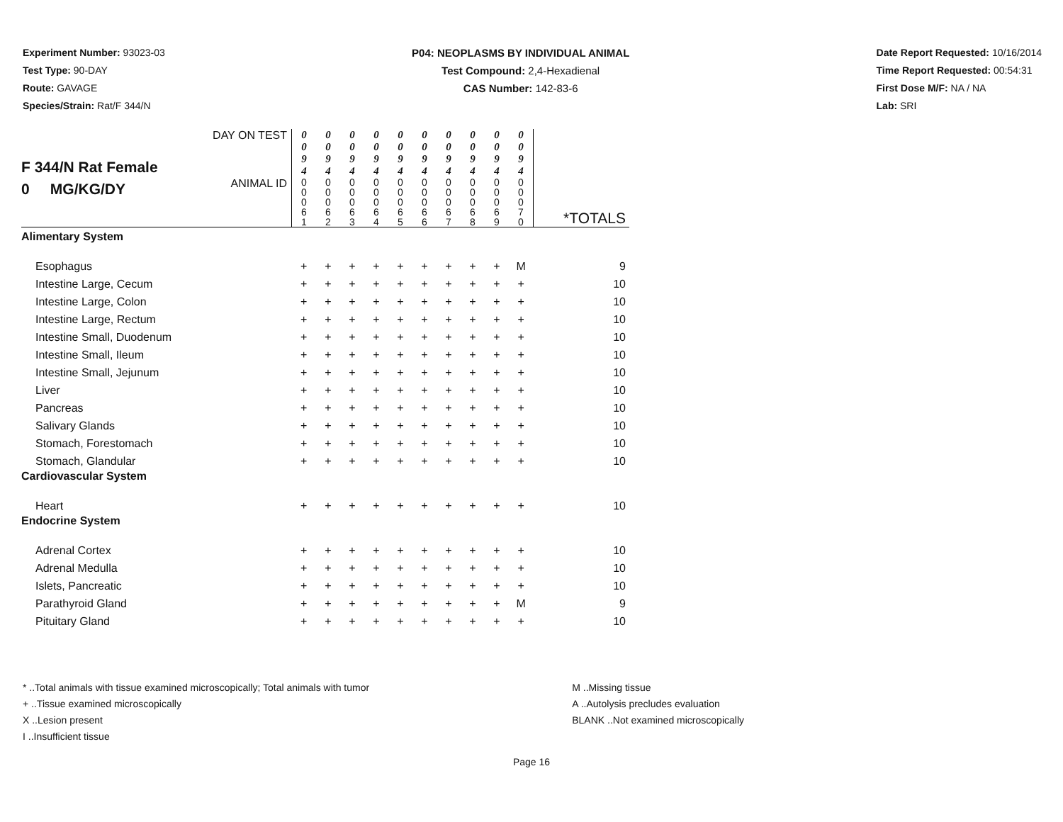Experiment Number: 93023-03
Test Type: 90-DAY
Route: GAVAGE
Species/Strain: Rat/F 344/N
P04: NEOPLASMS BY INDIVIDUAL ANIMAL
Test Compound: 2,4-Hexadienal
CAS Number: 142-83-6
Date Report Requested: 10/16/2014
Time Report Requested: 00:54:31
First Dose M/F: NA / NA
Lab: SRI
| F 344/N Rat Female 0 MG/KG/DY | DAY ON TEST | 0 0 9 4 | 0 0 9 4 | 0 0 9 4 | 0 0 9 4 | 0 0 9 4 | 0 0 9 4 | 0 0 9 4 | 0 0 9 4 | 0 0 9 4 | 0 0 9 4 | |
| | ANIMAL ID | 0 0 0 6 1 | 0 0 0 6 2 | 0 0 0 6 3 | 0 0 0 6 4 | 0 0 0 6 5 | 0 0 0 6 6 | 0 0 0 6 7 | 0 0 0 6 8 | 0 0 0 6 9 | 0 0 0 7 0 | *TOTALS |
| Alimentary System | | | | | | | | | | | | |
| Esophagus | | + | + | + | + | + | + | + | + | + | M | 9 |
| Intestine Large, Cecum | | + | + | + | + | + | + | + | + | + | + | 10 |
| Intestine Large, Colon | | + | + | + | + | + | + | + | + | + | + | 10 |
| Intestine Large, Rectum | | + | + | + | + | + | + | + | + | + | + | 10 |
| Intestine Small, Duodenum | | + | + | + | + | + | + | + | + | + | + | 10 |
| Intestine Small, Ileum | | + | + | + | + | + | + | + | + | + | + | 10 |
| Intestine Small, Jejunum | | + | + | + | + | + | + | + | + | + | + | 10 |
| Liver | | + | + | + | + | + | + | + | + | + | + | 10 |
| Pancreas | | + | + | + | + | + | + | + | + | + | + | 10 |
| Salivary Glands | | + | + | + | + | + | + | + | + | + | + | 10 |
| Stomach, Forestomach | | + | + | + | + | + | + | + | + | + | + | 10 |
| Stomach, Glandular | | + | + | + | + | + | + | + | + | + | + | 10 |
| Cardiovascular System | | | | | | | | | | | | |
| Heart | | + | + | + | + | + | + | + | + | + | + | 10 |
| Endocrine System | | | | | | | | | | | | |
| Adrenal Cortex | | + | + | + | + | + | + | + | + | + | + | 10 |
| Adrenal Medulla | | + | + | + | + | + | + | + | + | + | + | 10 |
| Islets, Pancreatic | | + | + | + | + | + | + | + | + | + | + | 10 |
| Parathyroid Gland | | + | + | + | + | + | + | + | + | + | M | 9 |
| Pituitary Gland | | + | + | + | + | + | + | + | + | + | + | 10 |
* ..Total animals with tissue examined microscopically; Total animals with tumor
+ ..Tissue examined microscopically
X ..Lesion present
I ..Insufficient tissue
M ..Missing tissue
A ..Autolysis precludes evaluation
BLANK ..Not examined microscopically
Page 16